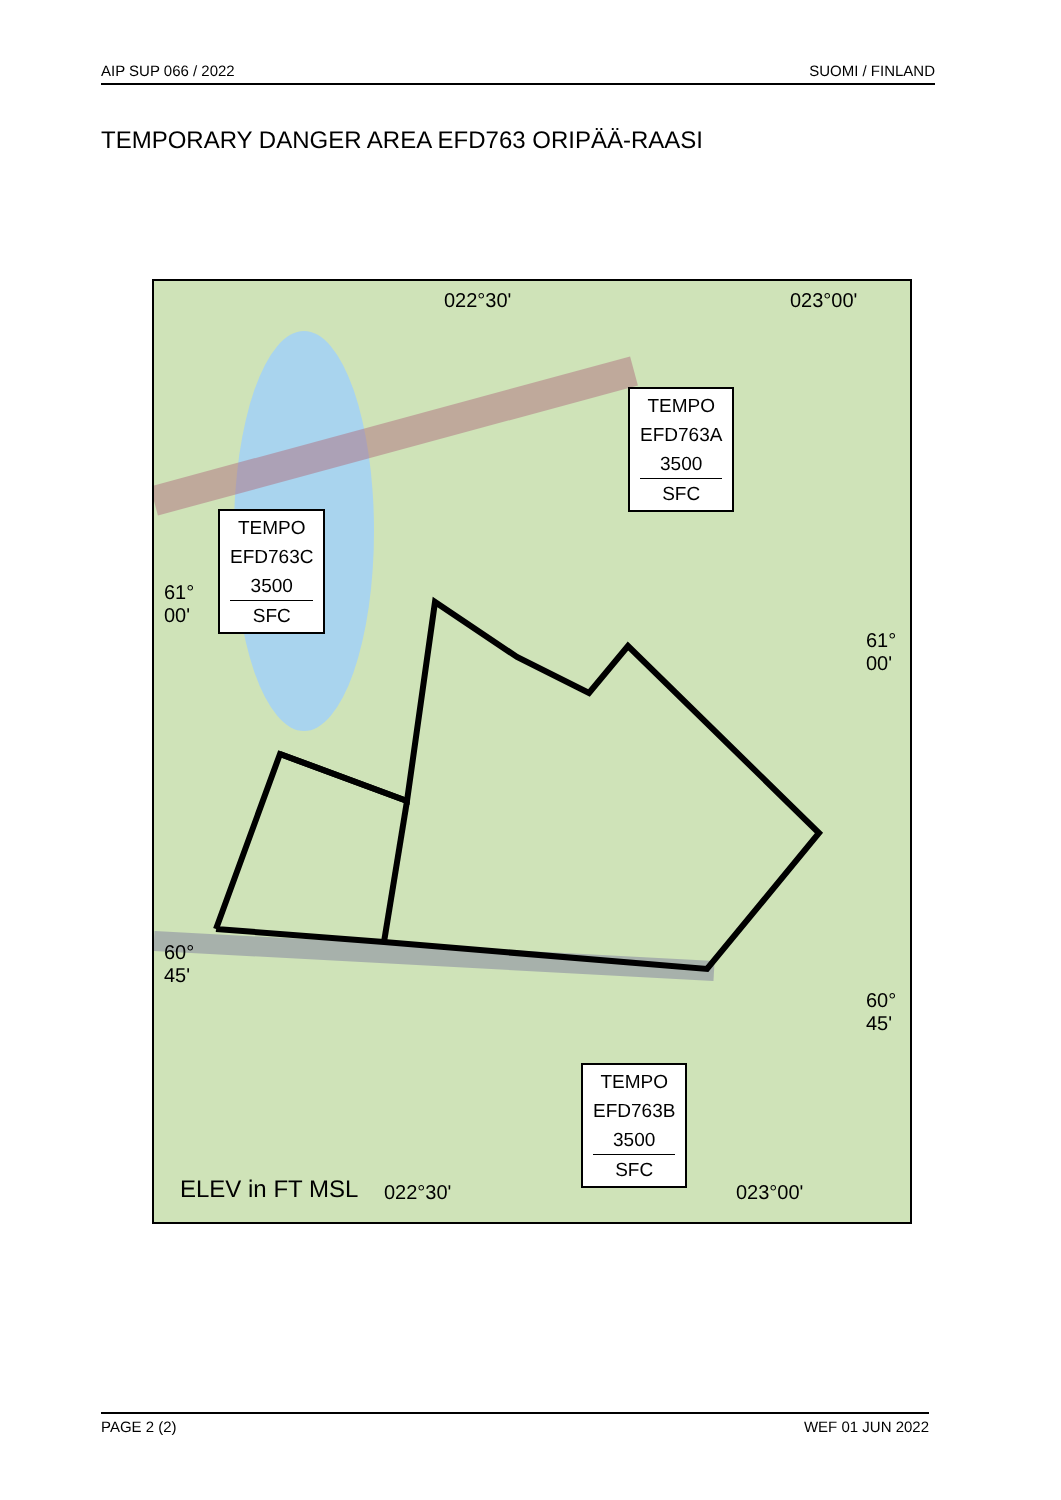AIP SUP 066 / 2022 SUOMI / FINLAND
TEMPORARY DANGER AREA EFD763 ORIPÄÄ-RAASI
022°30' 023°00'
61°
00'
61°
00'
60°
45'
60°
45'
022°30' 023°00'
ELEV in FT MSL
TEMPO
EFD763A
3500
SFC
TEMPO
EFD763C
3500
SFC
TEMPO
EFD763B
3500
SFC
PAGE 2 (2) WEF 01 JUN 2022